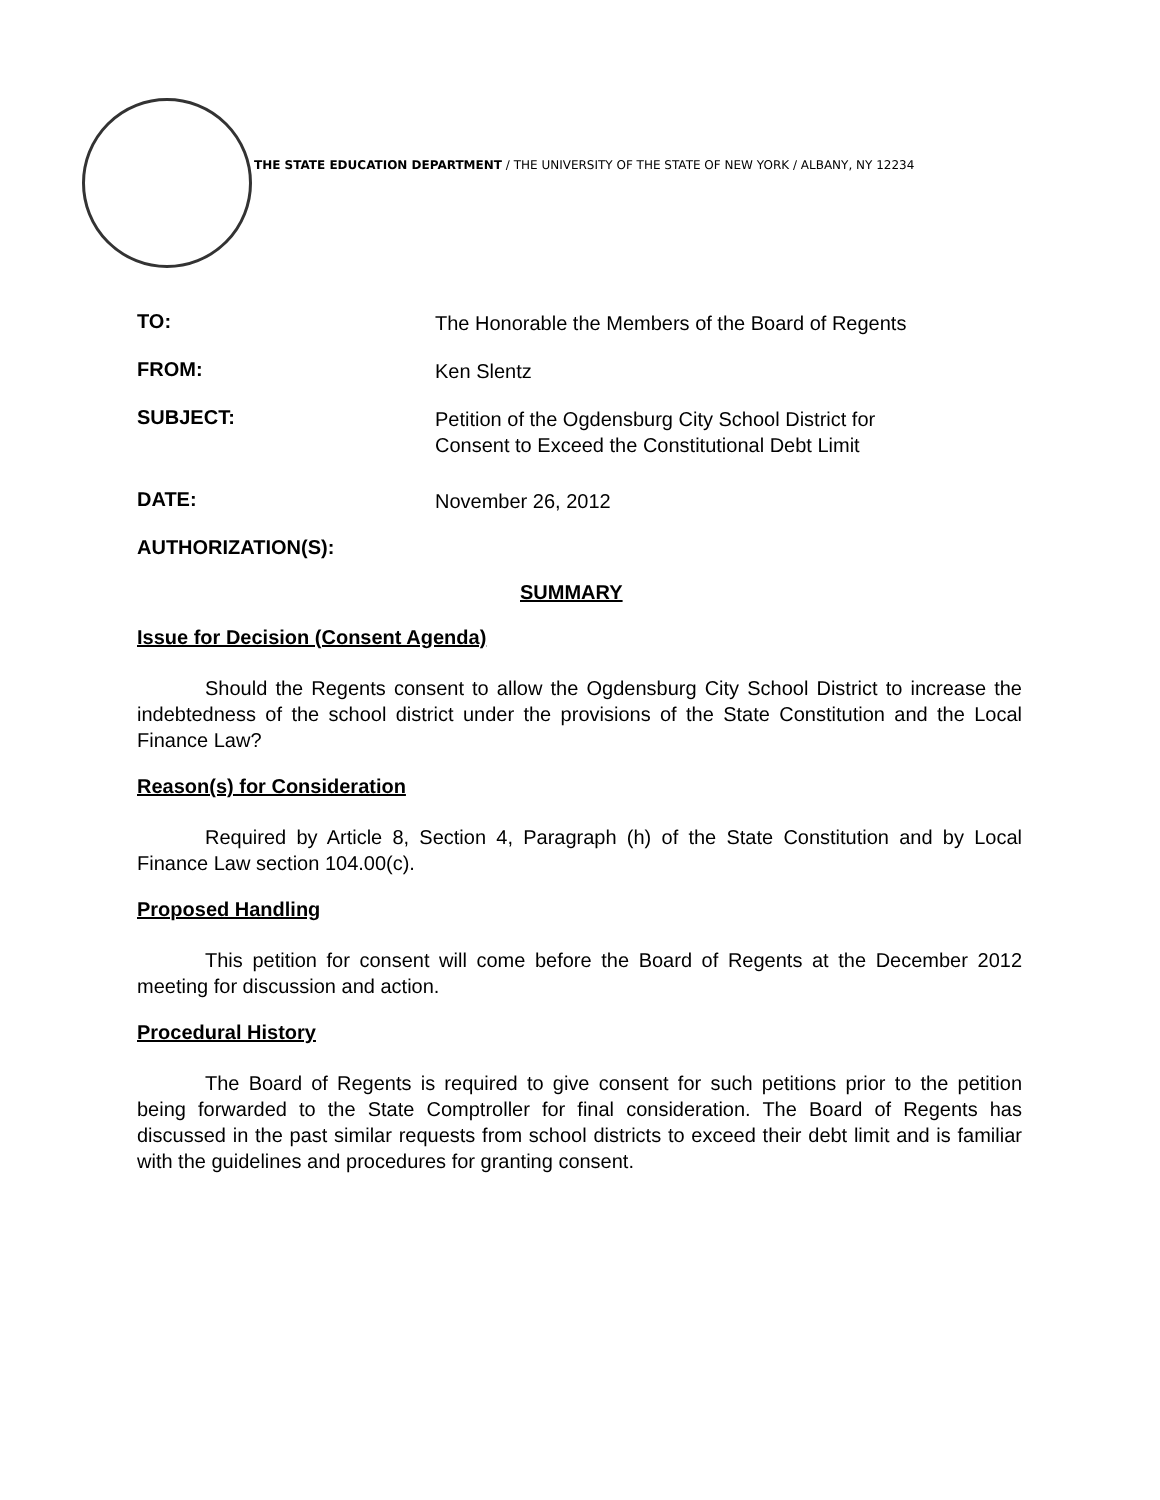THE STATE EDUCATION DEPARTMENT / THE UNIVERSITY OF THE STATE OF NEW YORK / ALBANY, NY 12234
TO:
The Honorable the Members of the Board of Regents
FROM:
Ken Slentz
SUBJECT:
Petition of the Ogdensburg City School District for
Consent to Exceed the Constitutional Debt Limit
DATE:
November 26, 2012
AUTHORIZATION(S):
SUMMARY
Issue for Decision (Consent Agenda)
Should the Regents consent to allow the Ogdensburg City School District to increase the indebtedness of the school district under the provisions of the State Constitution and the Local Finance Law?
Reason(s) for Consideration
Required by Article 8, Section 4, Paragraph (h) of the State Constitution and by Local Finance Law section 104.00(c).
Proposed Handling
This petition for consent will come before the Board of Regents at the December 2012 meeting for discussion and action.
Procedural History
The Board of Regents is required to give consent for such petitions prior to the petition being forwarded to the State Comptroller for final consideration. The Board of Regents has discussed in the past similar requests from school districts to exceed their debt limit and is familiar with the guidelines and procedures for granting consent.